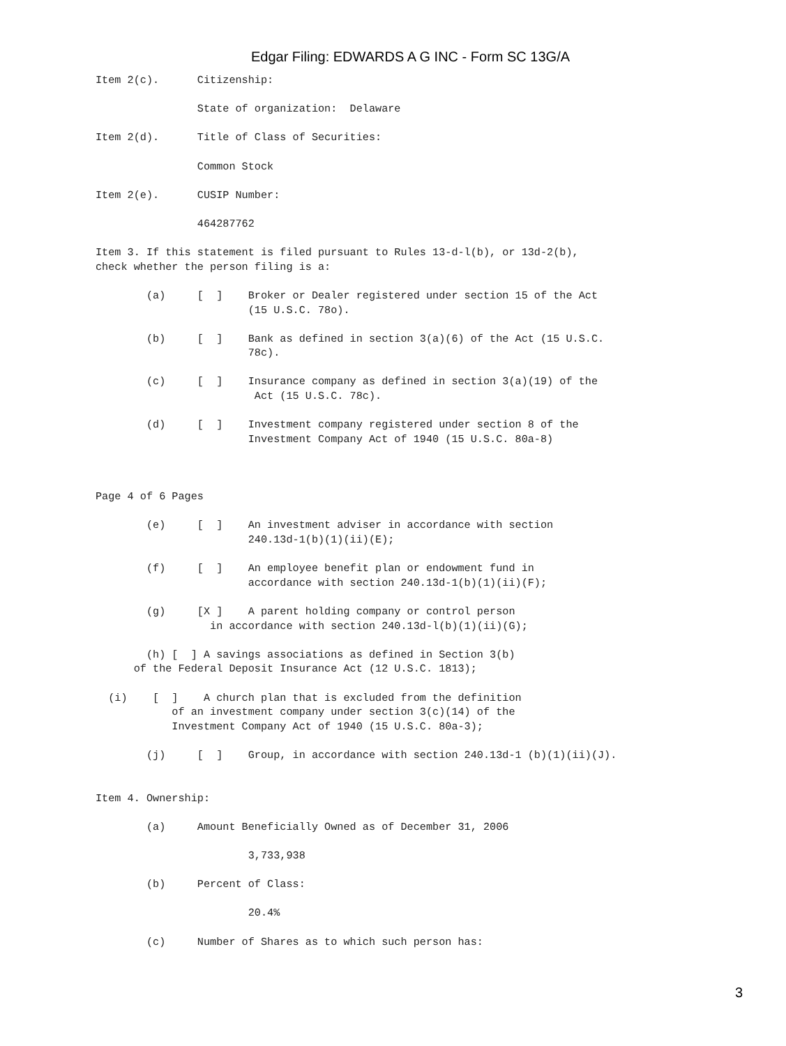Edgar Filing: EDWARDS A G INC - Form SC 13G/A
Item 2(c).      Citizenship:

                State of organization:  Delaware

Item 2(d).      Title of Class of Securities:

                Common Stock

Item 2(e).      CUSIP Number:

                464287762

Item 3. If this statement is filed pursuant to Rules 13-d-l(b), or 13d-2(b),
check whether the person filing is a:

        (a)     [  ]    Broker or Dealer registered under section 15 of the Act
                        (15 U.S.C. 78o).

        (b)     [  ]    Bank as defined in section 3(a)(6) of the Act (15 U.S.C.
                        78c).

        (c)     [  ]    Insurance company as defined in section 3(a)(19) of the
                         Act (15 U.S.C. 78c).

        (d)     [  ]    Investment company registered under section 8 of the
                        Investment Company Act of 1940 (15 U.S.C. 80a-8)



Page 4 of 6 Pages

        (e)     [  ]    An investment adviser in accordance with section
                        240.13d-1(b)(1)(ii)(E);

        (f)     [  ]    An employee benefit plan or endowment fund in
                        accordance with section 240.13d-1(b)(1)(ii)(F);

        (g)     [X ]    A parent holding company or control person
                  in accordance with section 240.13d-l(b)(1)(ii)(G);

        (h) [  ] A savings associations as defined in Section 3(b)
      of the Federal Deposit Insurance Act (12 U.S.C. 1813);

  (i)    [  ]    A church plan that is excluded from the definition
            of an investment company under section 3(c)(14) of the
            Investment Company Act of 1940 (15 U.S.C. 80a-3);

        (j)     [  ]    Group, in accordance with section 240.13d-1 (b)(1)(ii)(J).


Item 4. Ownership:

        (a)     Amount Beneficially Owned as of December 31, 2006

                        3,733,938

        (b)     Percent of Class:

                        20.4%

        (c)     Number of Shares as to which such person has:
3